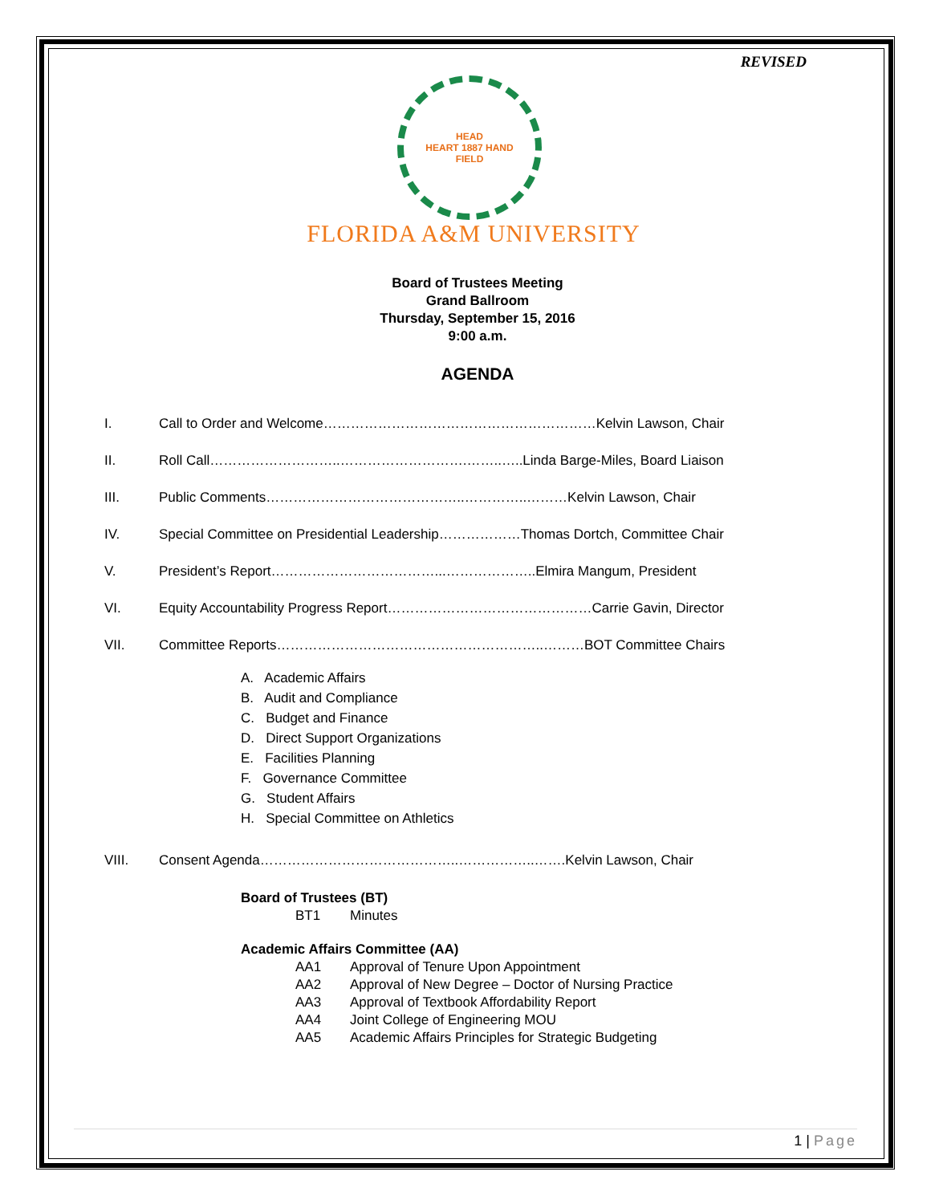REVISED
HEAD
HEART 1887 HAND
FIELD
FLORIDA A&M UNIVERSITY
Board of Trustees Meeting
Grand Ballroom
Thursday, September 15, 2016
9:00 a.m.
AGENDA
I. Call to Order and Welcome……………………………………………………Kelvin Lawson, Chair
II. Roll Call………………………..……………………….……..…..Linda Barge-Miles, Board Liaison
III. Public Comments……………………………………..…………..………Kelvin Lawson, Chair
IV. Special Committee on Presidential Leadership………………Thomas Dortch, Committee Chair
V. President’s Report………………………………...………………..Elmira Mangum, President
VI. Equity Accountability Progress Report………………………………………Carrie Gavin, Director
VII. Committee Reports…………………………………………………..………BOT Committee Chairs
A. Academic Affairs
B. Audit and Compliance
C. Budget and Finance
D. Direct Support Organizations
E. Facilities Planning
F. Governance Committee
G. Student Affairs
H. Special Committee on Athletics
VIII. Consent Agenda……………………………………..……………..…….Kelvin Lawson, Chair
Board of Trustees (BT)
BT1 Minutes
Academic Affairs Committee (AA)
AA1 Approval of Tenure Upon Appointment
AA2 Approval of New Degree – Doctor of Nursing Practice
AA3 Approval of Textbook Affordability Report
AA4 Joint College of Engineering MOU
AA5 Academic Affairs Principles for Strategic Budgeting
1 | Page